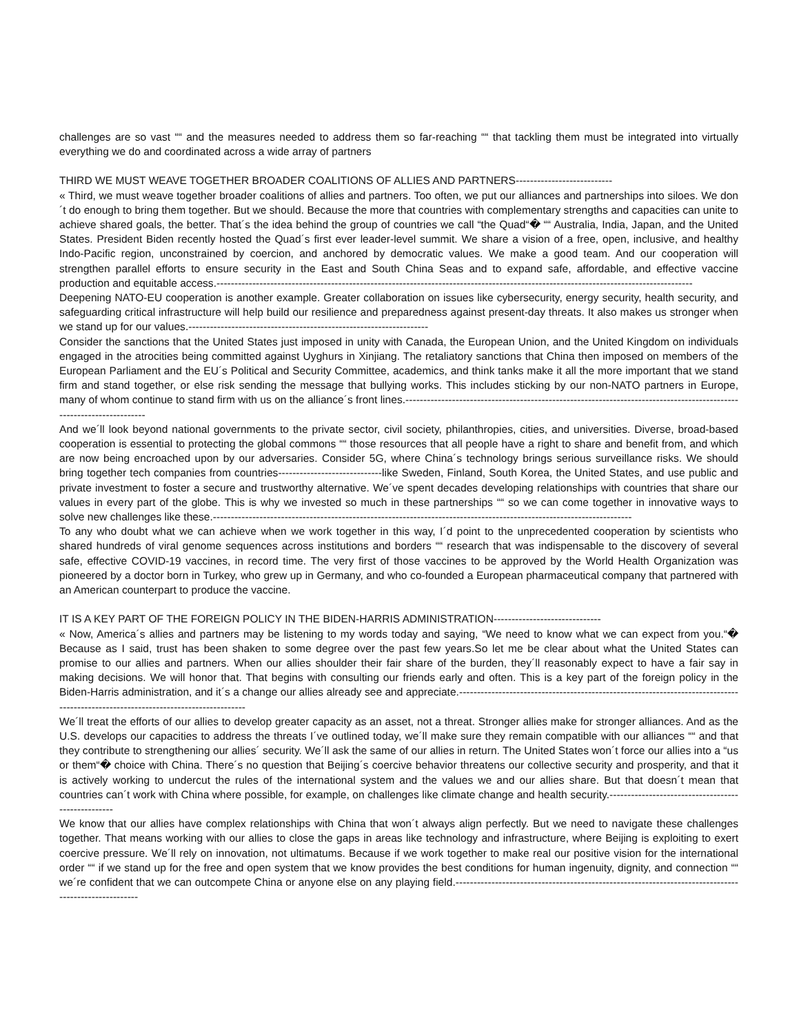challenges are so vast ““ and the measures needed to address them so far-reaching ““ that tackling them must be integrated into virtually everything we do and coordinated across a wide array of partners
THIRD WE MUST WEAVE TOGETHER BROADER COALITIONS OF ALLIES AND PARTNERS---------------------------
« Third, we must weave together broader coalitions of allies and partners. Too often, we put our alliances and partnerships into siloes. We don´t do enough to bring them together. But we should. Because the more that countries with complementary strengths and capacities can unite to achieve shared goals, the better. That´s the idea behind the group of countries we call “the Quad“� ““ Australia, India, Japan, and the United States. President Biden recently hosted the Quad´s first ever leader-level summit. We share a vision of a free, open, inclusive, and healthy Indo-Pacific region, unconstrained by coercion, and anchored by democratic values. We make a good team. And our cooperation will strengthen parallel efforts to ensure security in the East and South China Seas and to expand safe, affordable, and effective vaccine production and equitable access.-------------------------------------------------------------------------------------------------------------------------------------
Deepening NATO-EU cooperation is another example. Greater collaboration on issues like cybersecurity, energy security, health security, and safeguarding critical infrastructure will help build our resilience and preparedness against present-day threats. It also makes us stronger when we stand up for our values.-------------------------------------------------------------------
Consider the sanctions that the United States just imposed in unity with Canada, the European Union, and the United Kingdom on individuals engaged in the atrocities being committed against Uyghurs in Xinjiang. The retaliatory sanctions that China then imposed on members of the European Parliament and the EU´s Political and Security Committee, academics, and think tanks make it all the more important that we stand firm and stand together, or else risk sending the message that bullying works. This includes sticking by our non-NATO partners in Europe, many of whom continue to stand firm with us on the alliance´s front lines.---------------------------------------------------------------------------------------------------------------------
And we´ll look beyond national governments to the private sector, civil society, philanthropies, cities, and universities. Diverse, broad-based cooperation is essential to protecting the global commons ““ those resources that all people have a right to share and benefit from, and which are now being encroached upon by our adversaries. Consider 5G, where China´s technology brings serious surveillance risks. We should bring together tech companies from countries-----------------------------like Sweden, Finland, South Korea, the United States, and use public and private investment to foster a secure and trustworthy alternative. We´ve spent decades developing relationships with countries that share our values in every part of the globe. This is why we invested so much in these partnerships ““ so we can come together in innovative ways to solve new challenges like these.---------------------------------------------------------------------------------------------------------------------
To any who doubt what we can achieve when we work together in this way, I´d point to the unprecedented cooperation by scientists who shared hundreds of viral genome sequences across institutions and borders ““ research that was indispensable to the discovery of several safe, effective COVID-19 vaccines, in record time. The very first of those vaccines to be approved by the World Health Organization was pioneered by a doctor born in Turkey, who grew up in Germany, and who co-founded a European pharmaceutical company that partnered with an American counterpart to produce the vaccine.
IT IS A KEY PART OF THE FOREIGN POLICY IN THE BIDEN-HARRIS ADMINISTRATION------------------------------
« Now, America´s allies and partners may be listening to my words today and saying, “We need to know what we can expect from you.“� Because as I said, trust has been shaken to some degree over the past few years.So let me be clear about what the United States can promise to our allies and partners. When our allies shoulder their fair share of the burden, they´ll reasonably expect to have a fair say in making decisions. We will honor that. That begins with consulting our friends early and often. This is a key part of the foreign policy in the Biden-Harris administration, and it´s a change our allies already see and appreciate.----------------------------------------------------------------------------------------------------------------------------------
We´ll treat the efforts of our allies to develop greater capacity as an asset, not a threat. Stronger allies make for stronger alliances. And as the U.S. develops our capacities to address the threats I´ve outlined today, we´ll make sure they remain compatible with our alliances ““ and that they contribute to strengthening our allies´ security. We´ll ask the same of our allies in return. The United States won´t force our allies into a “us or them“� choice with China. There´s no question that Beijing´s coercive behavior threatens our collective security and prosperity, and that it is actively working to undercut the rules of the international system and the values we and our allies share. But that doesn´t mean that countries can´t work with China where possible, for example, on challenges like climate change and health security.---------------------------------------------------
We know that our allies have complex relationships with China that won´t always align perfectly. But we need to navigate these challenges together. That means working with our allies to close the gaps in areas like technology and infrastructure, where Beijing is exploiting to exert coercive pressure. We´ll rely on innovation, not ultimatums. Because if we work together to make real our positive vision for the international order ““ if we stand up for the free and open system that we know provides the best conditions for human ingenuity, dignity, and connection ““ we´re confident that we can outcompete China or anyone else on any playing field.-----------------------------------------------------------------------------------------------------